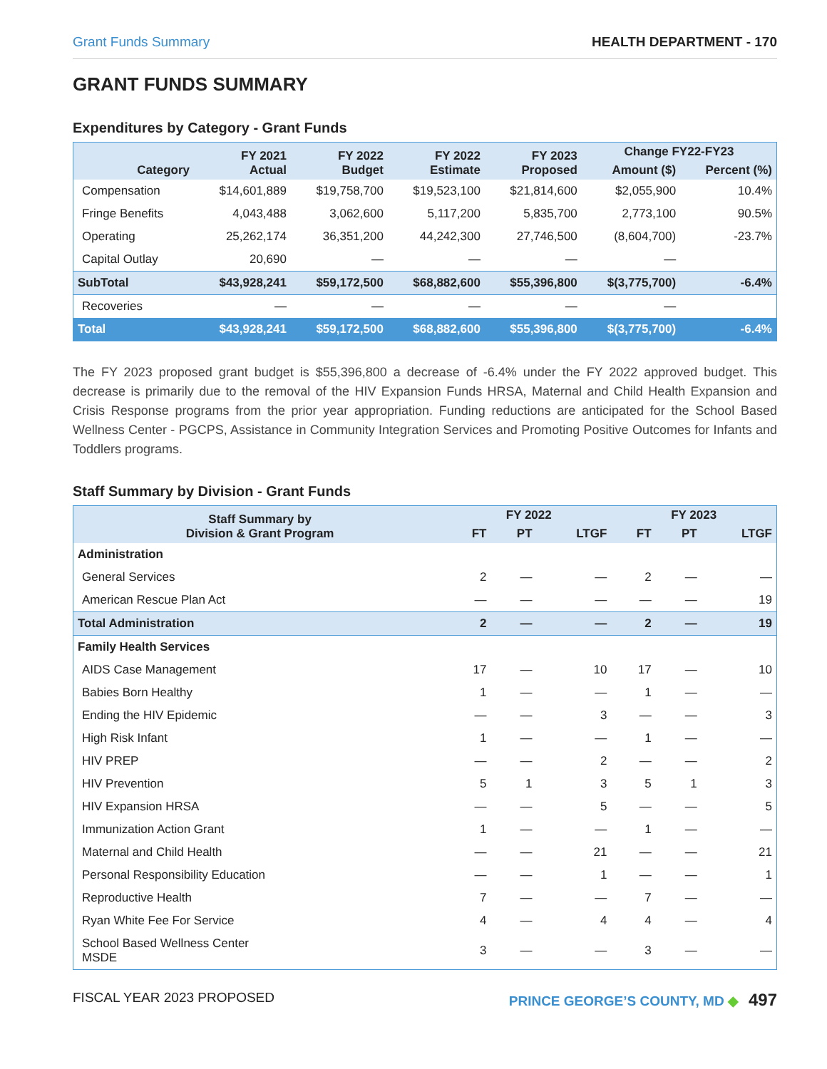Grant Funds Summary HEALTH DEPARTMENT - 170
GRANT FUNDS SUMMARY
Expenditures by Category - Grant Funds
| Category | FY 2021 Actual | FY 2022 Budget | FY 2022 Estimate | FY 2023 Proposed | Change FY22-FY23 | |
| --- | --- | --- | --- | --- | --- | --- |
| | | | | | Amount ($) | Percent (%) |
| Compensation | $14,601,889 | $19,758,700 | $19,523,100 | $21,814,600 | $2,055,900 | 10.4% |
| Fringe Benefits | 4,043,488 | 3,062,600 | 5,117,200 | 5,835,700 | 2,773,100 | 90.5% |
| Operating | 25,262,174 | 36,351,200 | 44,242,300 | 27,746,500 | (8,604,700) | -23.7% |
| Capital Outlay | 20,690 | — | — | — | — | |
| SubTotal | $43,928,241 | $59,172,500 | $68,882,600 | $55,396,800 | $(3,775,700) | -6.4% |
| Recoveries | — | — | — | — | — | |
| Total | $43,928,241 | $59,172,500 | $68,882,600 | $55,396,800 | $(3,775,700) | -6.4% |
The FY 2023 proposed grant budget is $55,396,800 a decrease of -6.4% under the FY 2022 approved budget. This decrease is primarily due to the removal of the HIV Expansion Funds HRSA, Maternal and Child Health Expansion and Crisis Response programs from the prior year appropriation. Funding reductions are anticipated for the School Based Wellness Center - PGCPS, Assistance in Community Integration Services and Promoting Positive Outcomes for Infants and Toddlers programs.
Staff Summary by Division - Grant Funds
| Staff Summary by Division & Grant Program | FY 2022 | | | FY 2023 | | |
| --- | --- | --- | --- | --- | --- | --- |
| | FT | PT | LTGF | FT | PT | LTGF |
| Administration | | | | | | |
| General Services | 2 | — | — | 2 | — | — |
| American Rescue Plan Act | — | — | — | — | — | 19 |
| Total Administration | 2 | — | — | 2 | — | 19 |
| Family Health Services | | | | | | |
| AIDS Case Management | 17 | — | 10 | 17 | — | 10 |
| Babies Born Healthy | 1 | — | — | 1 | — | — |
| Ending the HIV Epidemic | — | — | 3 | — | — | 3 |
| High Risk Infant | 1 | — | — | 1 | — | — |
| HIV PREP | — | — | 2 | — | — | 2 |
| HIV Prevention | 5 | 1 | 3 | 5 | 1 | 3 |
| HIV Expansion HRSA | — | — | 5 | — | — | 5 |
| Immunization Action Grant | 1 | — | — | 1 | — | — |
| Maternal and Child Health | — | — | 21 | — | — | 21 |
| Personal Responsibility Education | — | — | 1 | — | — | 1 |
| Reproductive Health | 7 | — | — | 7 | — | — |
| Ryan White Fee For Service | 4 | — | 4 | 4 | — | 4 |
| School Based Wellness Center MSDE | 3 | — | — | 3 | — | — |
FISCAL YEAR 2023 PROPOSED PRINCE GEORGE’S COUNTY, MD ◆ 497